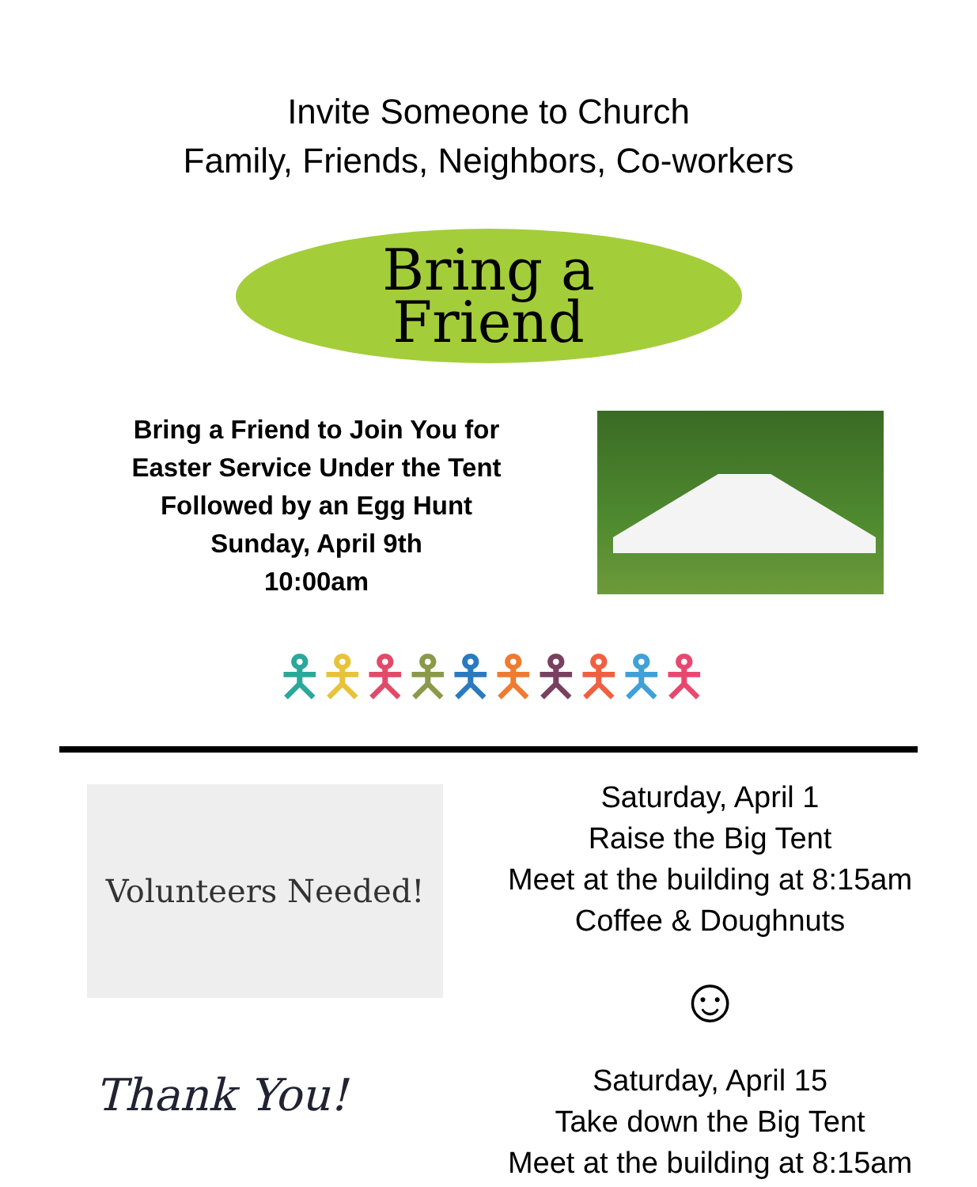Invite Someone to Church
Family, Friends, Neighbors, Co-workers
Bring a
Friend
Bring a Friend to Join You for
Easter Service Under the Tent
Followed by an Egg Hunt
Sunday, April 9th
10:00am
🯅🯅🯅🯅🯅🯅🯅🯅🯅🯅
Volunteers Needed!
Thank You!
Saturday, April 1
Raise the Big Tent
Meet at the building at 8:15am
Coffee & Doughnuts
☺
Saturday, April 15
Take down the Big Tent
Meet at the building at 8:15am